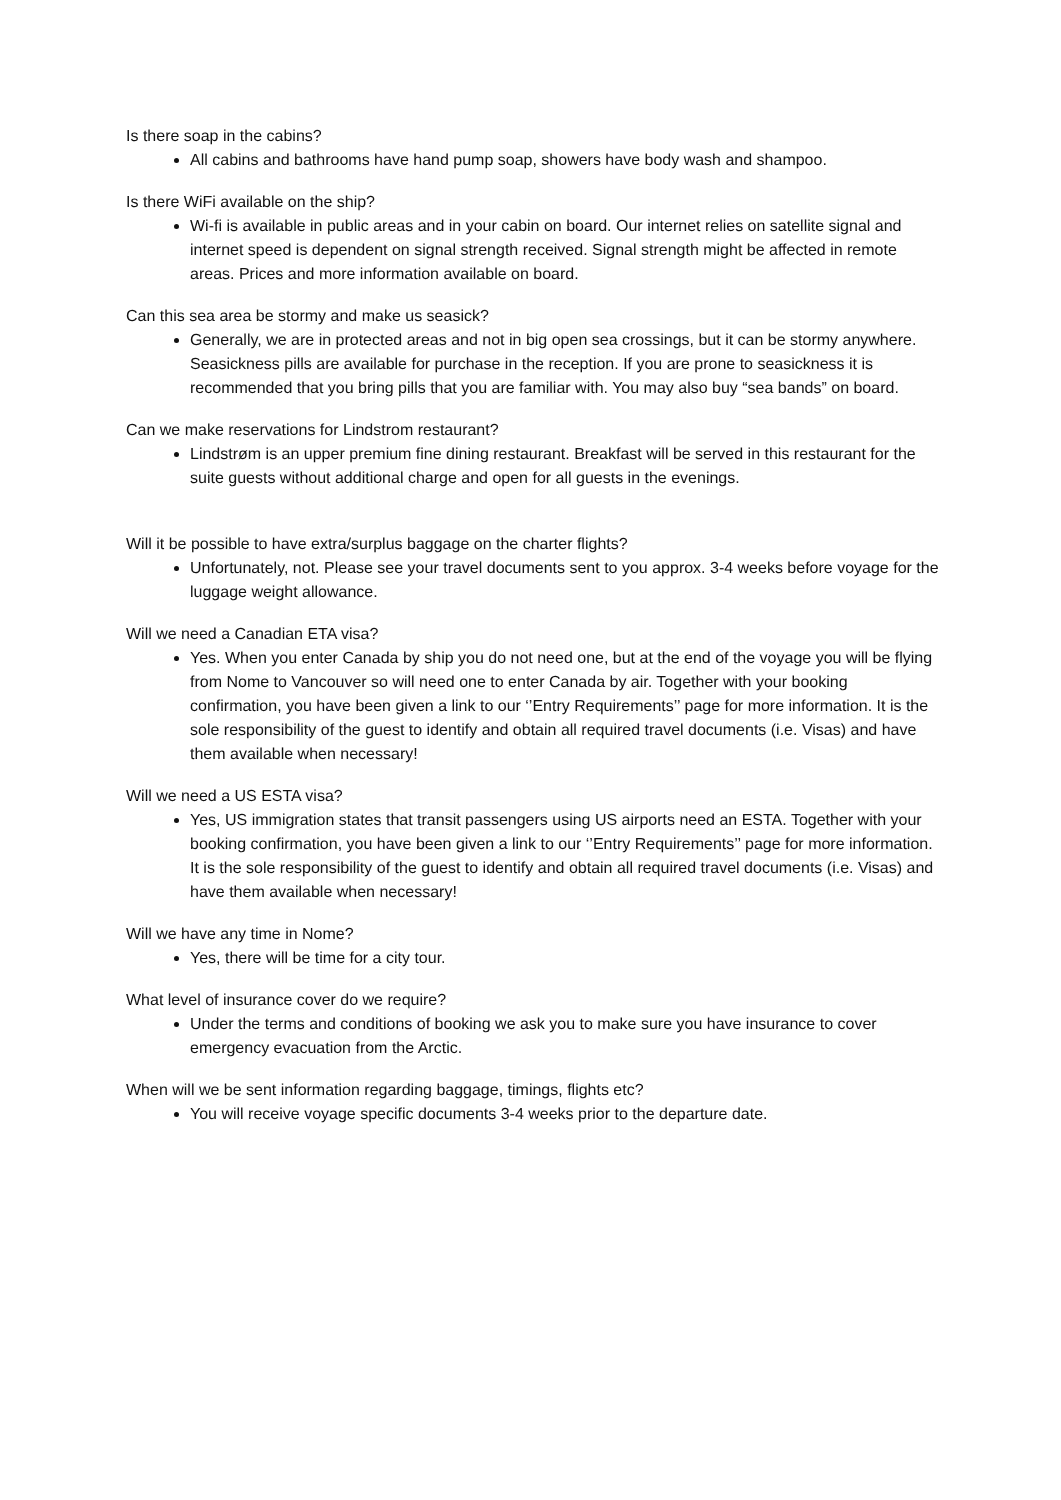Is there soap in the cabins?
All cabins and bathrooms have hand pump soap, showers have body wash and shampoo.
Is there WiFi available on the ship?
Wi-fi is available in public areas and in your cabin on board. Our internet relies on satellite signal and internet speed is dependent on signal strength received. Signal strength might be affected in remote areas. Prices and more information available on board.
Can this sea area be stormy and make us seasick?
Generally, we are in protected areas and not in big open sea crossings, but it can be stormy anywhere. Seasickness pills are available for purchase in the reception. If you are prone to seasickness it is recommended that you bring pills that you are familiar with. You may also buy “sea bands” on board.
Can we make reservations for Lindstrom restaurant?
Lindstrøm is an upper premium fine dining restaurant. Breakfast will be served in this restaurant for the suite guests without additional charge and open for all guests in the evenings.
Will it be possible to have extra/surplus baggage on the charter flights?
Unfortunately, not. Please see your travel documents sent to you approx. 3-4 weeks before voyage for the luggage weight allowance.
Will we need a Canadian ETA visa?
Yes. When you enter Canada by ship you do not need one, but at the end of the voyage you will be flying from Nome to Vancouver so will need one to enter Canada by air. Together with your booking confirmation, you have been given a link to our ‘’Entry Requirements’’ page for more information. It is the sole responsibility of the guest to identify and obtain all required travel documents (i.e. Visas) and have them available when necessary!
Will we need a US ESTA visa?
Yes, US immigration states that transit passengers using US airports need an ESTA. Together with your booking confirmation, you have been given a link to our ‘’Entry Requirements’’ page for more information. It is the sole responsibility of the guest to identify and obtain all required travel documents (i.e. Visas) and have them available when necessary!
Will we have any time in Nome?
Yes, there will be time for a city tour.
What level of insurance cover do we require?
Under the terms and conditions of booking we ask you to make sure you have insurance to cover emergency evacuation from the Arctic.
When will we be sent information regarding baggage, timings, flights etc?
You will receive voyage specific documents 3-4 weeks prior to the departure date.